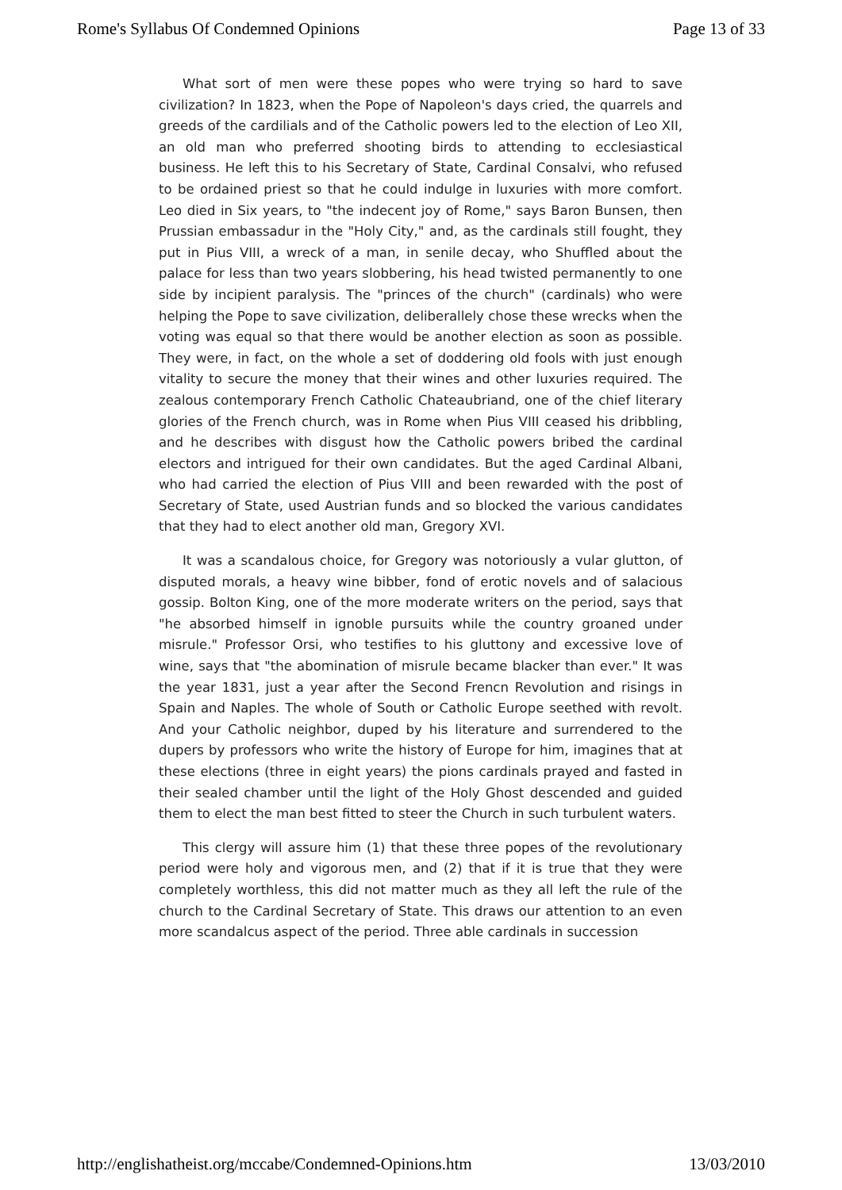Rome's Syllabus Of Condemned Opinions Page 13 of 33
What sort of men were these popes who were trying so hard to save civilization? In 1823, when the Pope of Napoleon's days cried, the quarrels and greeds of the cardilials and of the Catholic powers led to the election of Leo XII, an old man who preferred shooting birds to attending to ecclesiastical business. He left this to his Secretary of State, Cardinal Consalvi, who refused to be ordained priest so that he could indulge in luxuries with more comfort. Leo died in Six years, to "the indecent joy of Rome," says Baron Bunsen, then Prussian embassadur in the "Holy City," and, as the cardinals still fought, they put in Pius VIII, a wreck of a man, in senile decay, who Shuffled about the palace for less than two years slobbering, his head twisted permanently to one side by incipient paralysis. The "princes of the church" (cardinals) who were helping the Pope to save civilization, deliberallely chose these wrecks when the voting was equal so that there would be another election as soon as possible. They were, in fact, on the whole a set of doddering old fools with just enough vitality to secure the money that their wines and other luxuries required. The zealous contemporary French Catholic Chateaubriand, one of the chief literary glories of the French church, was in Rome when Pius VIII ceased his dribbling, and he describes with disgust how the Catholic powers bribed the cardinal electors and intrigued for their own candidates. But the aged Cardinal Albani, who had carried the election of Pius VIII and been rewarded with the post of Secretary of State, used Austrian funds and so blocked the various candidates that they had to elect another old man, Gregory XVI.
It was a scandalous choice, for Gregory was notoriously a vular glutton, of disputed morals, a heavy wine bibber, fond of erotic novels and of salacious gossip. Bolton King, one of the more moderate writers on the period, says that "he absorbed himself in ignoble pursuits while the country groaned under misrule." Professor Orsi, who testifies to his gluttony and excessive love of wine, says that "the abomination of misrule became blacker than ever." It was the year 1831, just a year after the Second Frencn Revolution and risings in Spain and Naples. The whole of South or Catholic Europe seethed with revolt. And your Catholic neighbor, duped by his literature and surrendered to the dupers by professors who write the history of Europe for him, imagines that at these elections (three in eight years) the pions cardinals prayed and fasted in their sealed chamber until the light of the Holy Ghost descended and guided them to elect the man best fitted to steer the Church in such turbulent waters.
This clergy will assure him (1) that these three popes of the revolutionary period were holy and vigorous men, and (2) that if it is true that they were completely worthless, this did not matter much as they all left the rule of the church to the Cardinal Secretary of State. This draws our attention to an even more scandalcus aspect of the period. Three able cardinals in succession
http://englishatheist.org/mccabe/Condemned-Opinions.htm 13/03/2010